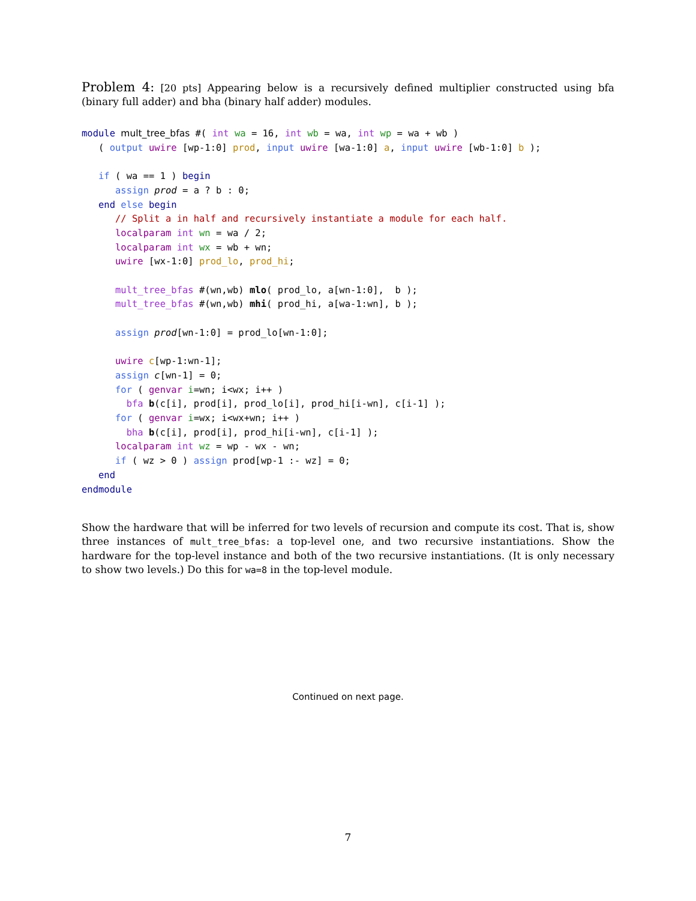Problem 4: [20 pts] Appearing below is a recursively defined multiplier constructed using bfa (binary full adder) and bha (binary half adder) modules.
module mult_tree_bfas #( int wa = 16, int wb = wa, int wp = wa + wb )
   ( output uwire [wp-1:0] prod, input uwire [wa-1:0] a, input uwire [wb-1:0] b );

   if ( wa == 1 ) begin
      assign prod = a ? b : 0;
   end else begin
      // Split a in half and recursively instantiate a module for each half.
      localparam int wn = wa / 2;
      localparam int wx = wb + wn;
      uwire [wx-1:0] prod_lo, prod_hi;

      mult_tree_bfas #(wn,wb) mlo( prod_lo, a[wn-1:0],  b );
      mult_tree_bfas #(wn,wb) mhi( prod_hi, a[wa-1:wn], b );

      assign prod[wn-1:0] = prod_lo[wn-1:0];

      uwire c[wp-1:wn-1];
      assign c[wn-1] = 0;
      for ( genvar i=wn; i<wx; i++ )
        bfa b(c[i], prod[i], prod_lo[i], prod_hi[i-wn], c[i-1] );
      for ( genvar i=wx; i<wx+wn; i++ )
        bha b(c[i], prod[i], prod_hi[i-wn], c[i-1] );
      localparam int wz = wp - wx - wn;
      if ( wz > 0 ) assign prod[wp-1 :- wz] = 0;
   end
endmodule
Show the hardware that will be inferred for two levels of recursion and compute its cost. That is, show three instances of mult_tree_bfas: a top-level one, and two recursive instantiations. Show the hardware for the top-level instance and both of the two recursive instantiations. (It is only necessary to show two levels.) Do this for wa=8 in the top-level module.
Continued on next page.
7